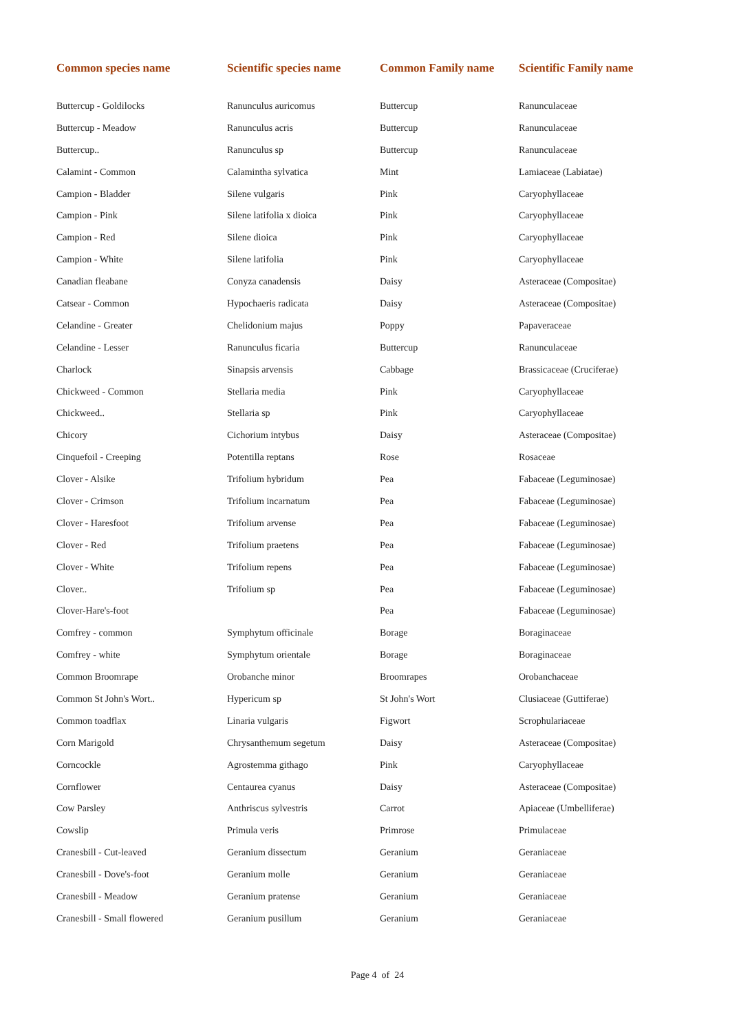| Common species name | Scientific species name | Common Family name | Scientific Family name |
| --- | --- | --- | --- |
| Buttercup - Goldilocks | Ranunculus auricomus | Buttercup | Ranunculaceae |
| Buttercup - Meadow | Ranunculus acris | Buttercup | Ranunculaceae |
| Buttercup.. | Ranunculus sp | Buttercup | Ranunculaceae |
| Calamint - Common | Calamintha sylvatica | Mint | Lamiaceae (Labiatae) |
| Campion - Bladder | Silene vulgaris | Pink | Caryophyllaceae |
| Campion - Pink | Silene latifolia x dioica | Pink | Caryophyllaceae |
| Campion - Red | Silene dioica | Pink | Caryophyllaceae |
| Campion - White | Silene latifolia | Pink | Caryophyllaceae |
| Canadian fleabane | Conyza canadensis | Daisy | Asteraceae (Compositae) |
| Catsear - Common | Hypochaeris radicata | Daisy | Asteraceae (Compositae) |
| Celandine - Greater | Chelidonium majus | Poppy | Papaveraceae |
| Celandine - Lesser | Ranunculus ficaria | Buttercup | Ranunculaceae |
| Charlock | Sinapsis arvensis | Cabbage | Brassicaceae (Cruciferae) |
| Chickweed - Common | Stellaria media | Pink | Caryophyllaceae |
| Chickweed.. | Stellaria sp | Pink | Caryophyllaceae |
| Chicory | Cichorium intybus | Daisy | Asteraceae (Compositae) |
| Cinquefoil - Creeping | Potentilla reptans | Rose | Rosaceae |
| Clover - Alsike | Trifolium hybridum | Pea | Fabaceae (Leguminosae) |
| Clover - Crimson | Trifolium incarnatum | Pea | Fabaceae (Leguminosae) |
| Clover - Haresfoot | Trifolium arvense | Pea | Fabaceae (Leguminosae) |
| Clover - Red | Trifolium praetens | Pea | Fabaceae (Leguminosae) |
| Clover - White | Trifolium repens | Pea | Fabaceae (Leguminosae) |
| Clover.. | Trifolium sp | Pea | Fabaceae (Leguminosae) |
| Clover-Hare's-foot | | Pea | Fabaceae (Leguminosae) |
| Comfrey - common | Symphytum officinale | Borage | Boraginaceae |
| Comfrey - white | Symphytum orientale | Borage | Boraginaceae |
| Common Broomrape | Orobanche minor | Broomrapes | Orobanchaceae |
| Common St John's Wort.. | Hypericum sp | St John's Wort | Clusiaceae (Guttiferae) |
| Common toadflax | Linaria vulgaris | Figwort | Scrophulariaceae |
| Corn Marigold | Chrysanthemum segetum | Daisy | Asteraceae (Compositae) |
| Corncockle | Agrostemma githago | Pink | Caryophyllaceae |
| Cornflower | Centaurea cyanus | Daisy | Asteraceae (Compositae) |
| Cow Parsley | Anthriscus sylvestris | Carrot | Apiaceae (Umbelliferae) |
| Cowslip | Primula veris | Primrose | Primulaceae |
| Cranesbill - Cut-leaved | Geranium dissectum | Geranium | Geraniaceae |
| Cranesbill - Dove's-foot | Geranium molle | Geranium | Geraniaceae |
| Cranesbill - Meadow | Geranium pratense | Geranium | Geraniaceae |
| Cranesbill - Small flowered | Geranium pusillum | Geranium | Geraniaceae |
Page 4 of 24